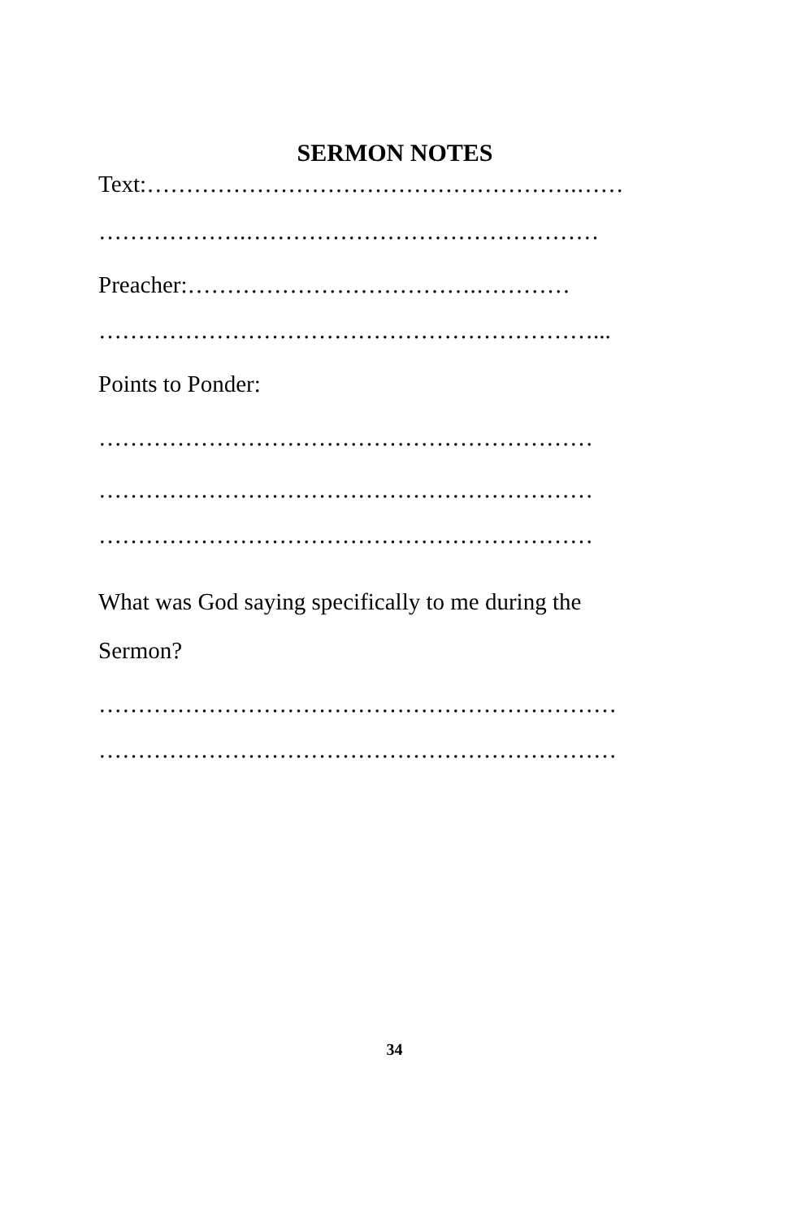SERMON NOTES
Text:……………………………………………….……
……………….………………………………………
Preacher:……………………………….…………
………………………………………………………...
Points to Ponder:
………………………………………………………
………………………………………………………
………………………………………………………
What was God saying specifically to me during the
Sermon?
…………………………………………………………
…………………………………………………………
34